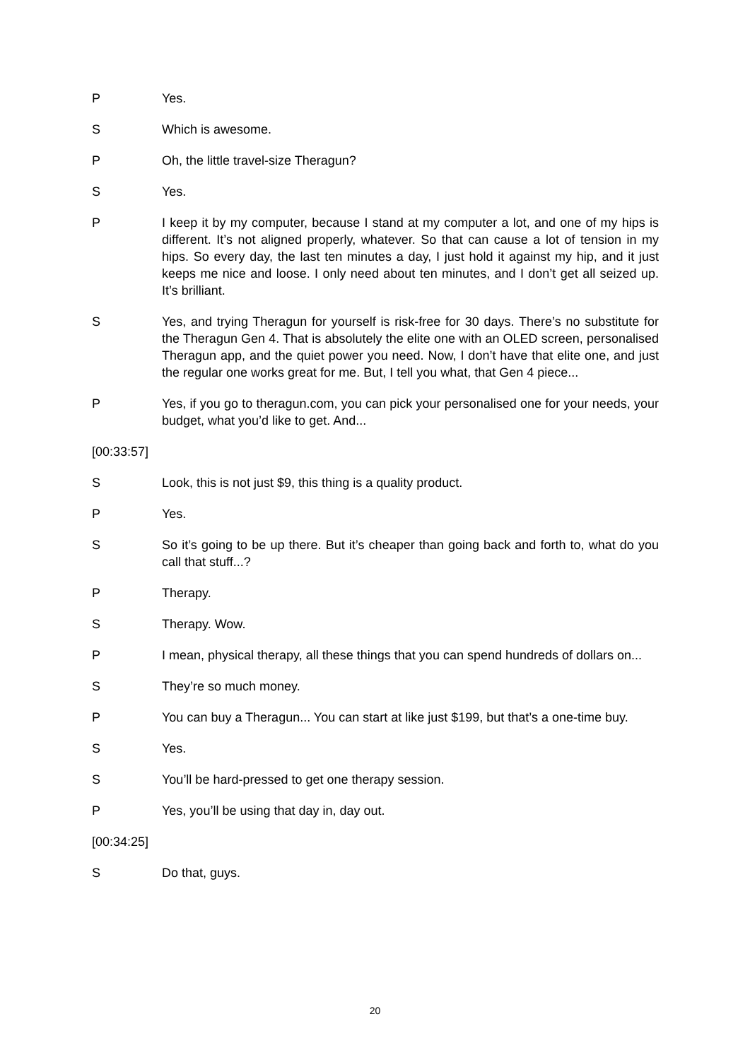P Yes.
S Which is awesome.
P Oh, the little travel-size Theragun?
S Yes.
P I keep it by my computer, because I stand at my computer a lot, and one of my hips is different. It’s not aligned properly, whatever. So that can cause a lot of tension in my hips. So every day, the last ten minutes a day, I just hold it against my hip, and it just keeps me nice and loose. I only need about ten minutes, and I don’t get all seized up. It’s brilliant.
S Yes, and trying Theragun for yourself is risk-free for 30 days. There’s no substitute for the Theragun Gen 4. That is absolutely the elite one with an OLED screen, personalised Theragun app, and the quiet power you need. Now, I don’t have that elite one, and just the regular one works great for me. But, I tell you what, that Gen 4 piece...
P Yes, if you go to theragun.com, you can pick your personalised one for your needs, your budget, what you’d like to get. And...
[00:33:57]
S Look, this is not just $9, this thing is a quality product.
P Yes.
S So it’s going to be up there. But it’s cheaper than going back and forth to, what do you call that stuff...?
P Therapy.
S Therapy. Wow.
P I mean, physical therapy, all these things that you can spend hundreds of dollars on...
S They’re so much money.
P You can buy a Theragun... You can start at like just $199, but that’s a one-time buy.
S Yes.
S You’ll be hard-pressed to get one therapy session.
P Yes, you’ll be using that day in, day out.
[00:34:25]
S Do that, guys.
20